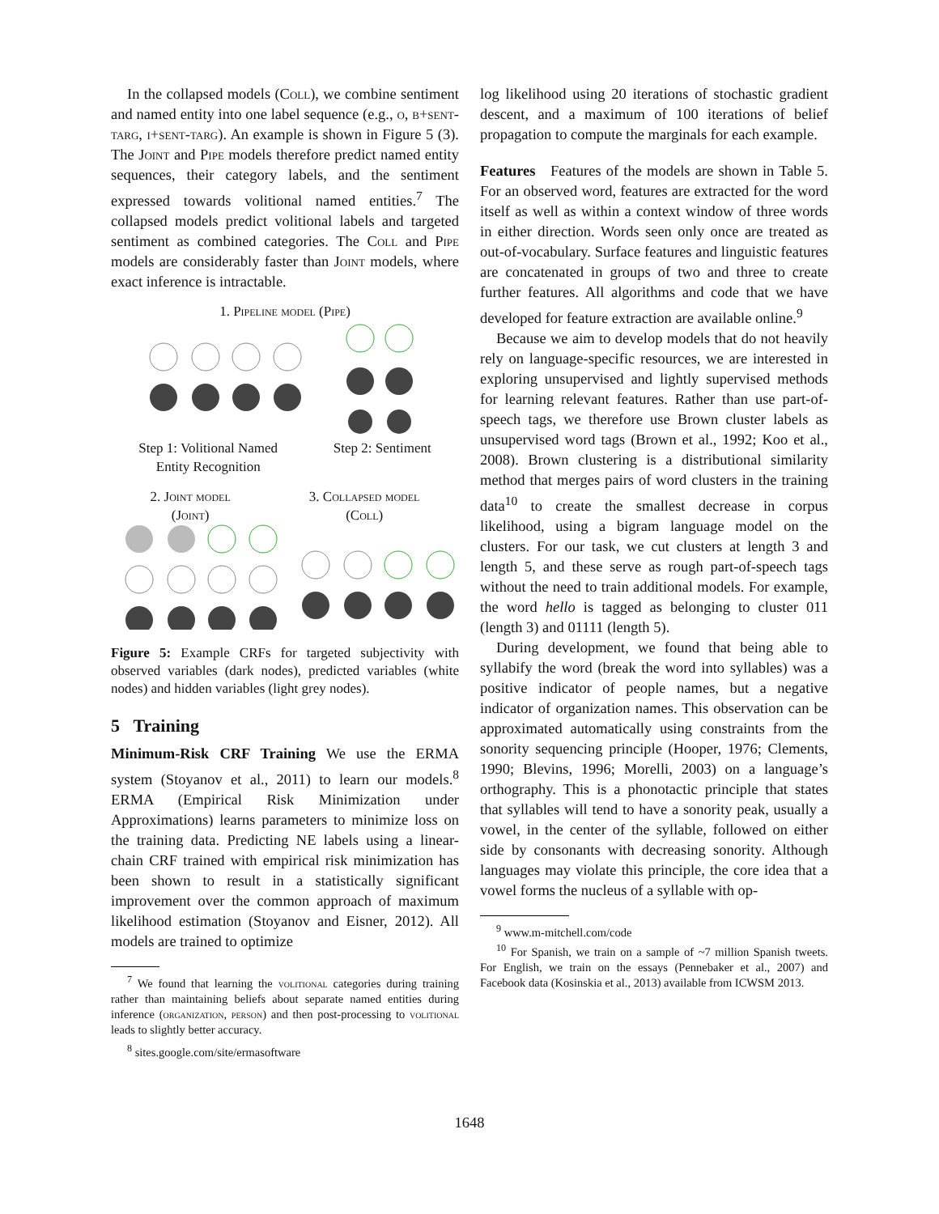In the collapsed models (Coll), we combine sentiment and named entity into one label sequence (e.g., o, b+sent-targ, i+sent-targ). An example is shown in Figure 5 (3). The Joint and Pipe models therefore predict named entity sequences, their category labels, and the sentiment expressed towards volitional named entities.<sup>7</sup> The collapsed models predict volitional labels and targeted sentiment as combined categories. The Coll and Pipe models are considerably faster than Joint models, where exact inference is intractable.
1. Pipeline model (Pipe)
Step 1: Volitional Named
Entity Recognition Step 2: Sentiment
2. Joint model
(Joint) 3. Collapsed model
(Coll)
Figure 5: Example CRFs for targeted subjectivity with observed variables (dark nodes), predicted variables (white nodes) and hidden variables (light grey nodes).
5 Training
Minimum-Risk CRF Training We use the ERMA system (Stoyanov et al., 2011) to learn our models.<sup>8</sup> ERMA (Empirical Risk Minimization under Approximations) learns parameters to minimize loss on the training data. Predicting NE labels using a linear-chain CRF trained with empirical risk minimization has been shown to result in a statistically significant improvement over the common approach of maximum likelihood estimation (Stoyanov and Eisner, 2012). All models are trained to optimize
<sup>7</sup> We found that learning the volitional categories during training rather than maintaining beliefs about separate named entities during inference (organization, person) and then post-processing to volitional leads to slightly better accuracy.
<sup>8</sup> sites.google.com/site/ermasoftware
log likelihood using 20 iterations of stochastic gradient descent, and a maximum of 100 iterations of belief propagation to compute the marginals for each example.
Features Features of the models are shown in Table 5. For an observed word, features are extracted for the word itself as well as within a context window of three words in either direction. Words seen only once are treated as out-of-vocabulary. Surface features and linguistic features are concatenated in groups of two and three to create further features. All algorithms and code that we have developed for feature extraction are available online.<sup>9</sup>
Because we aim to develop models that do not heavily rely on language-specific resources, we are interested in exploring unsupervised and lightly supervised methods for learning relevant features. Rather than use part-of-speech tags, we therefore use Brown cluster labels as unsupervised word tags (Brown et al., 1992; Koo et al., 2008). Brown clustering is a distributional similarity method that merges pairs of word clusters in the training data<sup>10</sup> to create the smallest decrease in corpus likelihood, using a bigram language model on the clusters. For our task, we cut clusters at length 3 and length 5, and these serve as rough part-of-speech tags without the need to train additional models. For example, the word hello is tagged as belonging to cluster 011 (length 3) and 01111 (length 5).
During development, we found that being able to syllabify the word (break the word into syllables) was a positive indicator of people names, but a negative indicator of organization names. This observation can be approximated automatically using constraints from the sonority sequencing principle (Hooper, 1976; Clements, 1990; Blevins, 1996; Morelli, 2003) on a language’s orthography. This is a phonotactic principle that states that syllables will tend to have a sonority peak, usually a vowel, in the center of the syllable, followed on either side by consonants with decreasing sonority. Although languages may violate this principle, the core idea that a vowel forms the nucleus of a syllable with op-
<sup>9</sup> www.m-mitchell.com/code
<sup>10</sup> For Spanish, we train on a sample of ~7 million Spanish tweets. For English, we train on the essays (Pennebaker et al., 2007) and Facebook data (Kosinskia et al., 2013) available from ICWSM 2013.
1648